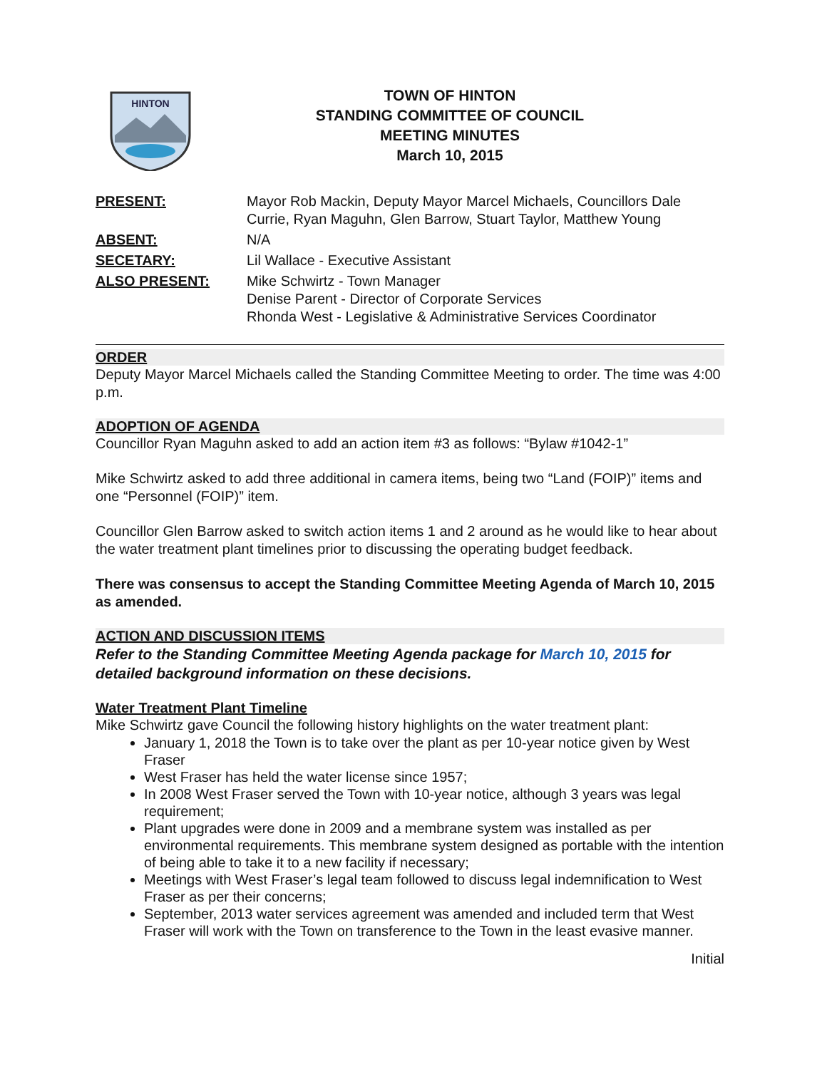HINTON
TOWN OF HINTON
STANDING COMMITTEE OF COUNCIL
MEETING MINUTES
March 10, 2015
PRESENT:
Mayor Rob Mackin, Deputy Mayor Marcel Michaels, Councillors Dale Currie, Ryan Maguhn, Glen Barrow, Stuart Taylor, Matthew Young
ABSENT:
N/A
SECETARY:
Lil Wallace - Executive Assistant
ALSO PRESENT:
Mike Schwirtz - Town Manager
Denise Parent - Director of Corporate Services
Rhonda West - Legislative & Administrative Services Coordinator
ORDER
Deputy Mayor Marcel Michaels called the Standing Committee Meeting to order. The time was 4:00 p.m.
ADOPTION OF AGENDA
Councillor Ryan Maguhn asked to add an action item #3 as follows: “Bylaw #1042-1”
Mike Schwirtz asked to add three additional in camera items, being two “Land (FOIP)” items and one “Personnel (FOIP)” item.
Councillor Glen Barrow asked to switch action items 1 and 2 around as he would like to hear about the water treatment plant timelines prior to discussing the operating budget feedback.
There was consensus to accept the Standing Committee Meeting Agenda of March 10, 2015 as amended.
ACTION AND DISCUSSION ITEMS
Refer to the Standing Committee Meeting Agenda package for March 10, 2015 for detailed background information on these decisions.
Water Treatment Plant Timeline
Mike Schwirtz gave Council the following history highlights on the water treatment plant:
January 1, 2018 the Town is to take over the plant as per 10-year notice given by West Fraser
West Fraser has held the water license since 1957;
In 2008 West Fraser served the Town with 10-year notice, although 3 years was legal requirement;
Plant upgrades were done in 2009 and a membrane system was installed as per environmental requirements. This membrane system designed as portable with the intention of being able to take it to a new facility if necessary;
Meetings with West Fraser’s legal team followed to discuss legal indemnification to West Fraser as per their concerns;
September, 2013 water services agreement was amended and included term that West Fraser will work with the Town on transference to the Town in the least evasive manner.
Initial